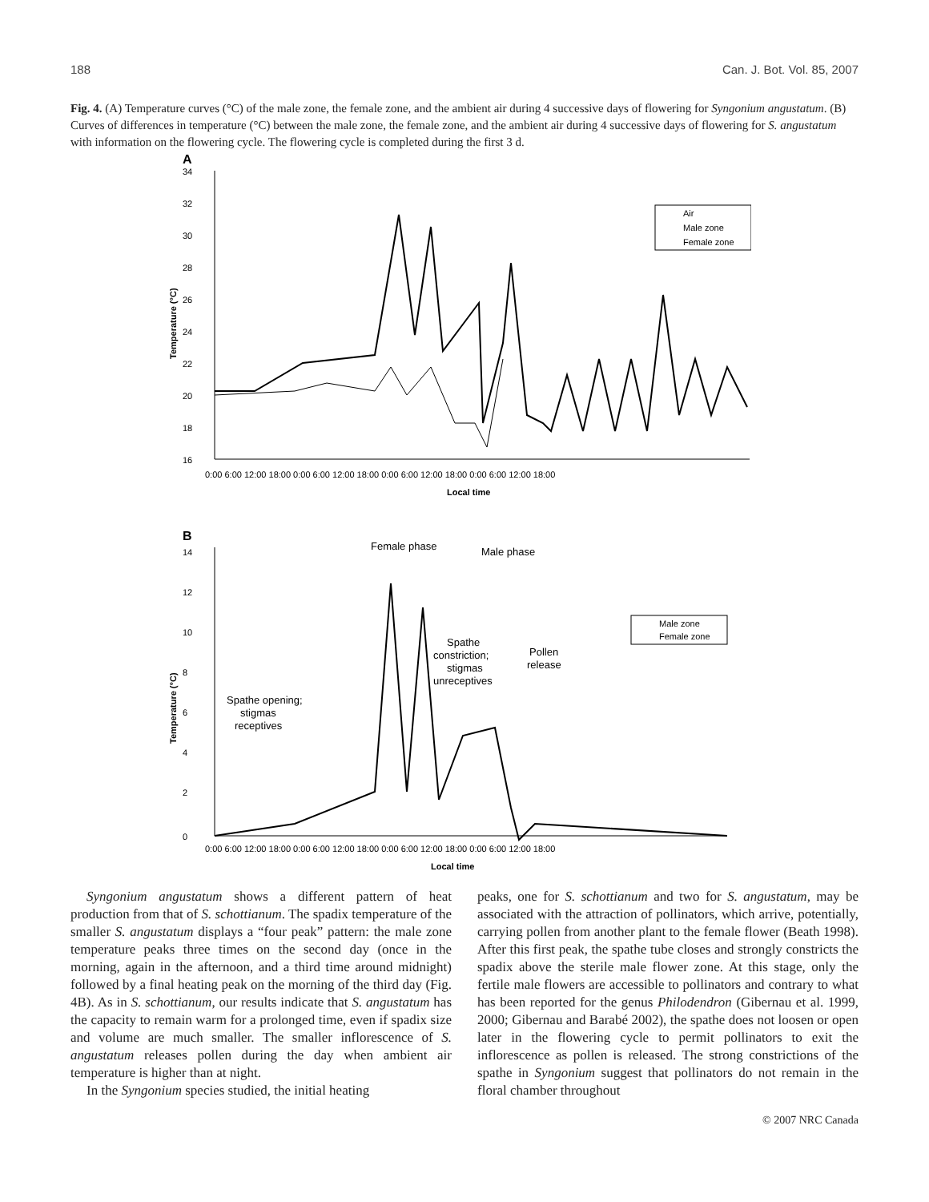188 Can. J. Bot. Vol. 85, 2007
Fig. 4. (A) Temperature curves (°C) of the male zone, the female zone, and the ambient air during 4 successive days of flowering for Syngonium angustatum. (B) Curves of differences in temperature (°C) between the male zone, the female zone, and the ambient air during 4 successive days of flowering for S. angustatum with information on the flowering cycle. The flowering cycle is completed during the first 3 d.
A
34
32
30
28
26
24
22
20
18
16
Temperature (°C)
0:00 6:00 12:00 18:00 0:00 6:00 12:00 18:00 0:00 6:00 12:00 18:00 0:00 6:00 12:00 18:00
Local time
Air
Male zone
Female zone
B
14
12
10
8
6
4
2
0
Temperature (°C)
0:00 6:00 12:00 18:00 0:00 6:00 12:00 18:00 0:00 6:00 12:00 18:00 0:00 6:00 12:00 18:00
Local time
Female phase
Male phase
Spathe opening;
stigmas
receptives
Spathe
constriction;
stigmas
unreceptives
Pollen
release
Male zone
Female zone
Syngonium angustatum shows a different pattern of heat production from that of S. schottianum. The spadix temperature of the smaller S. angustatum displays a “four peak” pattern: the male zone temperature peaks three times on the second day (once in the morning, again in the afternoon, and a third time around midnight) followed by a final heating peak on the morning of the third day (Fig. 4B). As in S. schottianum, our results indicate that S. angustatum has the capacity to remain warm for a prolonged time, even if spadix size and volume are much smaller. The smaller inflorescence of S. angustatum releases pollen during the day when ambient air temperature is higher than at night.
In the Syngonium species studied, the initial heating
peaks, one for S. schottianum and two for S. angustatum, may be associated with the attraction of pollinators, which arrive, potentially, carrying pollen from another plant to the female flower (Beath 1998). After this first peak, the spathe tube closes and strongly constricts the spadix above the sterile male flower zone. At this stage, only the fertile male flowers are accessible to pollinators and contrary to what has been reported for the genus Philodendron (Gibernau et al. 1999, 2000; Gibernau and Barabé 2002), the spathe does not loosen or open later in the flowering cycle to permit pollinators to exit the inflorescence as pollen is released. The strong constrictions of the spathe in Syngonium suggest that pollinators do not remain in the floral chamber throughout
© 2007 NRC Canada